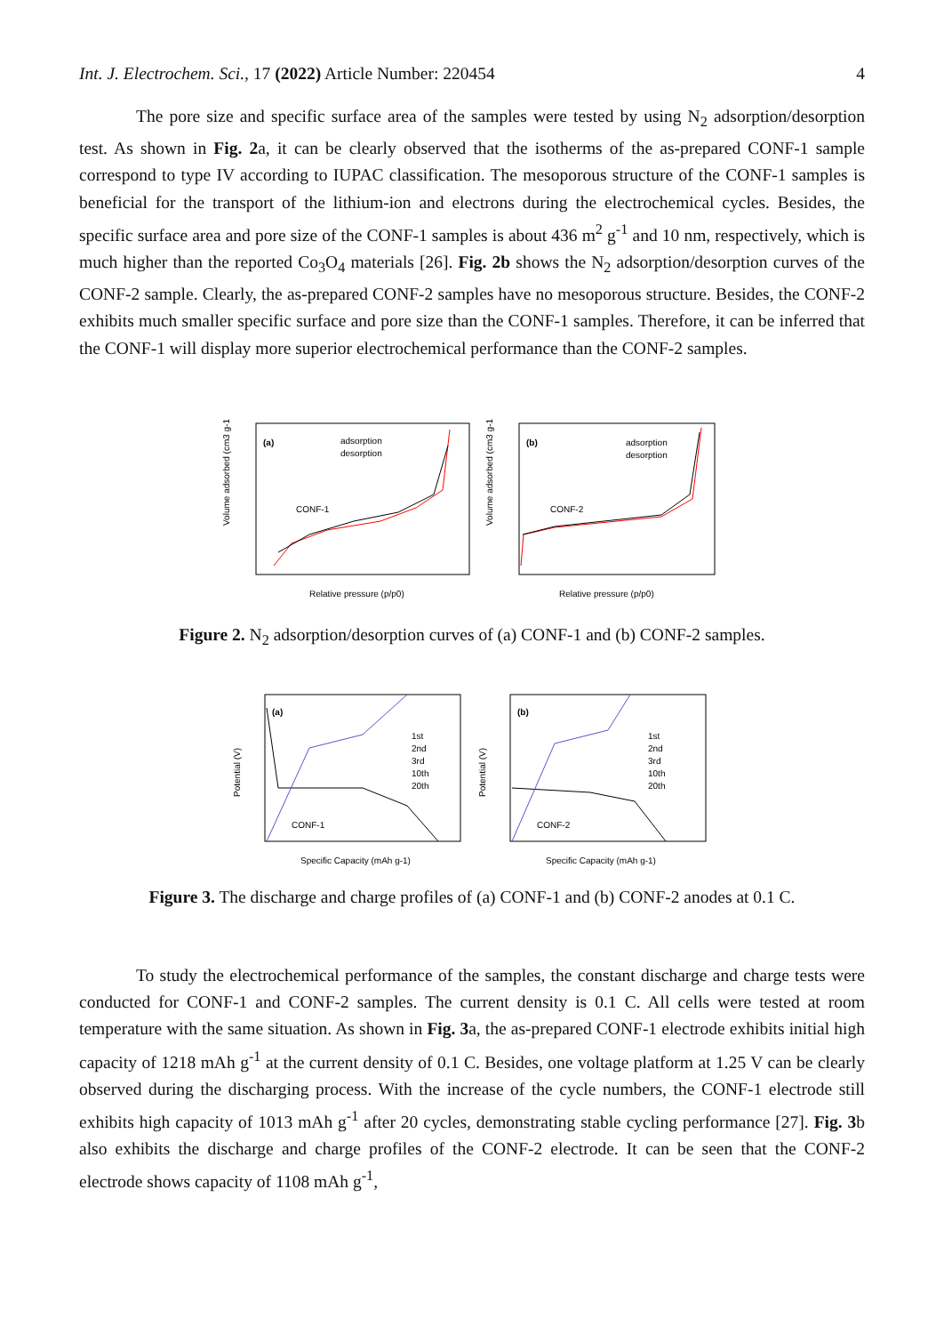Int. J. Electrochem. Sci., 17 (2022) Article Number: 220454 4
The pore size and specific surface area of the samples were tested by using N<sub>2</sub> adsorption/desorption test. As shown in Fig. 2a, it can be clearly observed that the isotherms of the as-prepared CONF-1 sample correspond to type IV according to IUPAC classification. The mesoporous structure of the CONF-1 samples is beneficial for the transport of the lithium-ion and electrons during the electrochemical cycles. Besides, the specific surface area and pore size of the CONF-1 samples is about 436 m<sup>2</sup> g<sup>-1</sup> and 10 nm, respectively, which is much higher than the reported Co<sub>3</sub>O<sub>4</sub> materials [26]. Fig. 2b shows the N<sub>2</sub> adsorption/desorption curves of the CONF-2 sample. Clearly, the as-prepared CONF-2 samples have no mesoporous structure. Besides, the CONF-2 exhibits much smaller specific surface and pore size than the CONF-1 samples. Therefore, it can be inferred that the CONF-1 will display more superior electrochemical performance than the CONF-2 samples.
(a)
adsorption
desorption
CONF-1
Relative pressure (p/p0)
Volume adsorbed (cm3 g-1)
(b)
adsorption
desorption
CONF-2
Relative pressure (p/p0)
Volume adsorbed (cm3 g-1)
Figure 2. N<sub>2</sub> adsorption/desorption curves of (a) CONF-1 and (b) CONF-2 samples.
(a)
1st
2nd
3rd
10th
20th
CONF-1
Specific Capacity (mAh g-1)
Potential (V)
(b)
1st
2nd
3rd
10th
20th
CONF-2
Specific Capacity (mAh g-1)
Potential (V)
Figure 3. The discharge and charge profiles of (a) CONF-1 and (b) CONF-2 anodes at 0.1 C.
To study the electrochemical performance of the samples, the constant discharge and charge tests were conducted for CONF-1 and CONF-2 samples. The current density is 0.1 C. All cells were tested at room temperature with the same situation. As shown in Fig. 3a, the as-prepared CONF-1 electrode exhibits initial high capacity of 1218 mAh g<sup>-1</sup> at the current density of 0.1 C. Besides, one voltage platform at 1.25 V can be clearly observed during the discharging process. With the increase of the cycle numbers, the CONF-1 electrode still exhibits high capacity of 1013 mAh g<sup>-1</sup> after 20 cycles, demonstrating stable cycling performance [27]. Fig. 3b also exhibits the discharge and charge profiles of the CONF-2 electrode. It can be seen that the CONF-2 electrode shows capacity of 1108 mAh g<sup>-1</sup>,